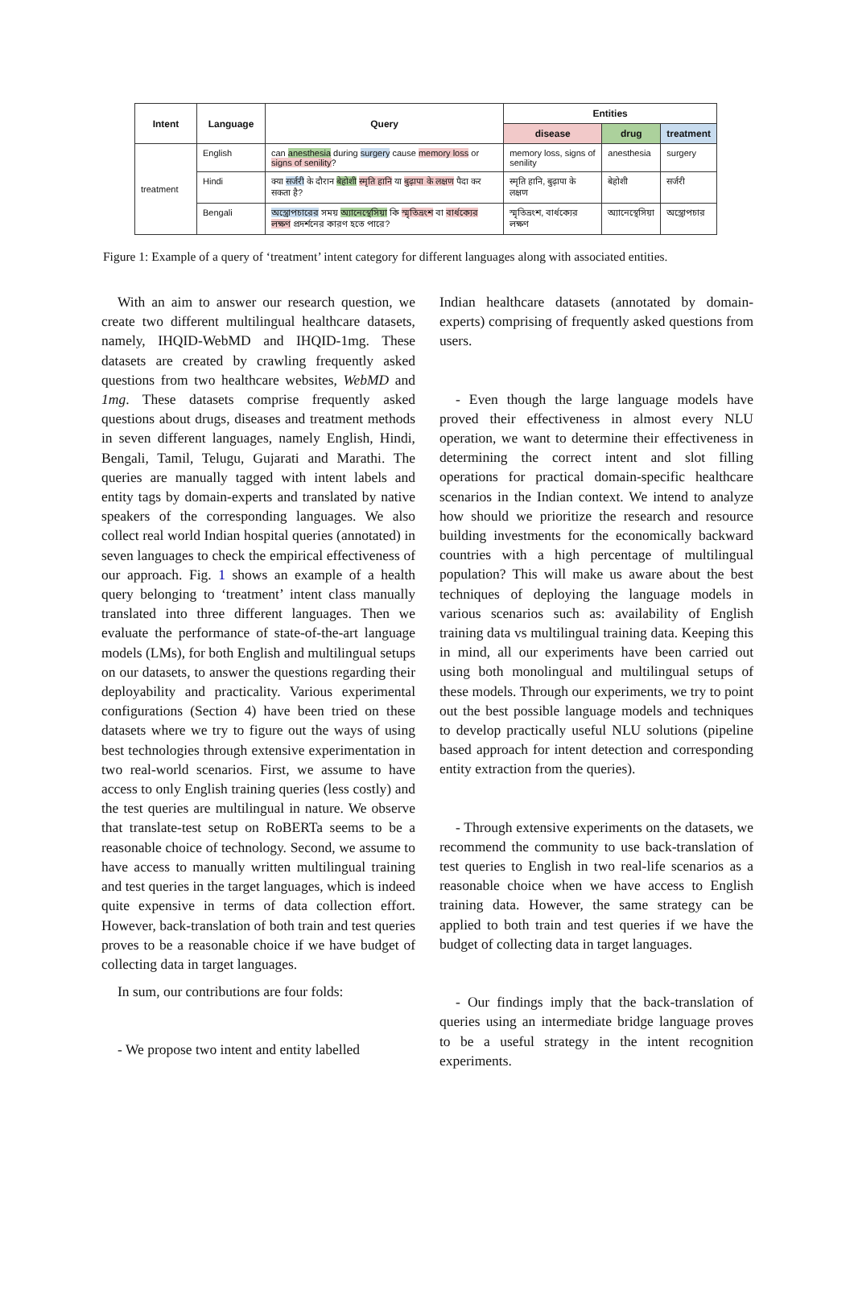| Intent | Language | Query | Entities | | |
| --- | --- | --- | --- | --- | --- |
| | | | disease | drug | treatment |
| treatment | English | can anesthesia during surgery cause memory loss or signs of senility ? | memory loss, signs of senility | anesthesia | surgery |
| | Hindi | क्या सर्जरी के दौरान बेहोशी स्मृति हानि या बुढ़ापा के लक्षण पैदा कर सकता है? | स्मृति हानि, बुढ़ापा के लक्षण | बेहोशी | सर्जरी |
| | Bengali | অস্ত্রোপচারের সময় অ্যানেস্থেসিয়া কি স্মৃতিভ্রংশ বা বার্ধক্যের লক্ষণ প্রদর্শনের কারণ হতে পারে? | স্মৃতিভ্রংশ, বার্ধক্যের লক্ষণ | অ্যানেস্থেসিয়া | অস্ত্রোপচার |
Figure 1: Example of a query of ‘treatment’ intent category for different languages along with associated entities.
With an aim to answer our research question, we create two different multilingual healthcare datasets, namely, IHQID-WebMD and IHQID-1mg. These datasets are created by crawling frequently asked questions from two healthcare websites, WebMD and 1mg. These datasets comprise frequently asked questions about drugs, diseases and treatment methods in seven different languages, namely English, Hindi, Bengali, Tamil, Telugu, Gujarati and Marathi. The queries are manually tagged with intent labels and entity tags by domain-experts and translated by native speakers of the corresponding languages. We also collect real world Indian hospital queries (annotated) in seven languages to check the empirical effectiveness of our approach. Fig. 1 shows an example of a health query belonging to ‘treatment’ intent class manually translated into three different languages. Then we evaluate the performance of state-of-the-art language models (LMs), for both English and multilingual setups on our datasets, to answer the questions regarding their deployability and practicality. Various experimental configurations (Section 4) have been tried on these datasets where we try to figure out the ways of using best technologies through extensive experimentation in two real-world scenarios. First, we assume to have access to only English training queries (less costly) and the test queries are multilingual in nature. We observe that translate-test setup on RoBERTa seems to be a reasonable choice of technology. Second, we assume to have access to manually written multilingual training and test queries in the target languages, which is indeed quite expensive in terms of data collection effort. However, back-translation of both train and test queries proves to be a reasonable choice if we have budget of collecting data in target languages.
In sum, our contributions are four folds:
- We propose two intent and entity labelled
Indian healthcare datasets (annotated by domain-experts) comprising of frequently asked questions from users.
- Even though the large language models have proved their effectiveness in almost every NLU operation, we want to determine their effectiveness in determining the correct intent and slot filling operations for practical domain-specific healthcare scenarios in the Indian context. We intend to analyze how should we prioritize the research and resource building investments for the economically backward countries with a high percentage of multilingual population? This will make us aware about the best techniques of deploying the language models in various scenarios such as: availability of English training data vs multilingual training data. Keeping this in mind, all our experiments have been carried out using both monolingual and multilingual setups of these models. Through our experiments, we try to point out the best possible language models and techniques to develop practically useful NLU solutions (pipeline based approach for intent detection and corresponding entity extraction from the queries).
- Through extensive experiments on the datasets, we recommend the community to use back-translation of test queries to English in two real-life scenarios as a reasonable choice when we have access to English training data. However, the same strategy can be applied to both train and test queries if we have the budget of collecting data in target languages.
- Our findings imply that the back-translation of queries using an intermediate bridge language proves to be a useful strategy in the intent recognition experiments.